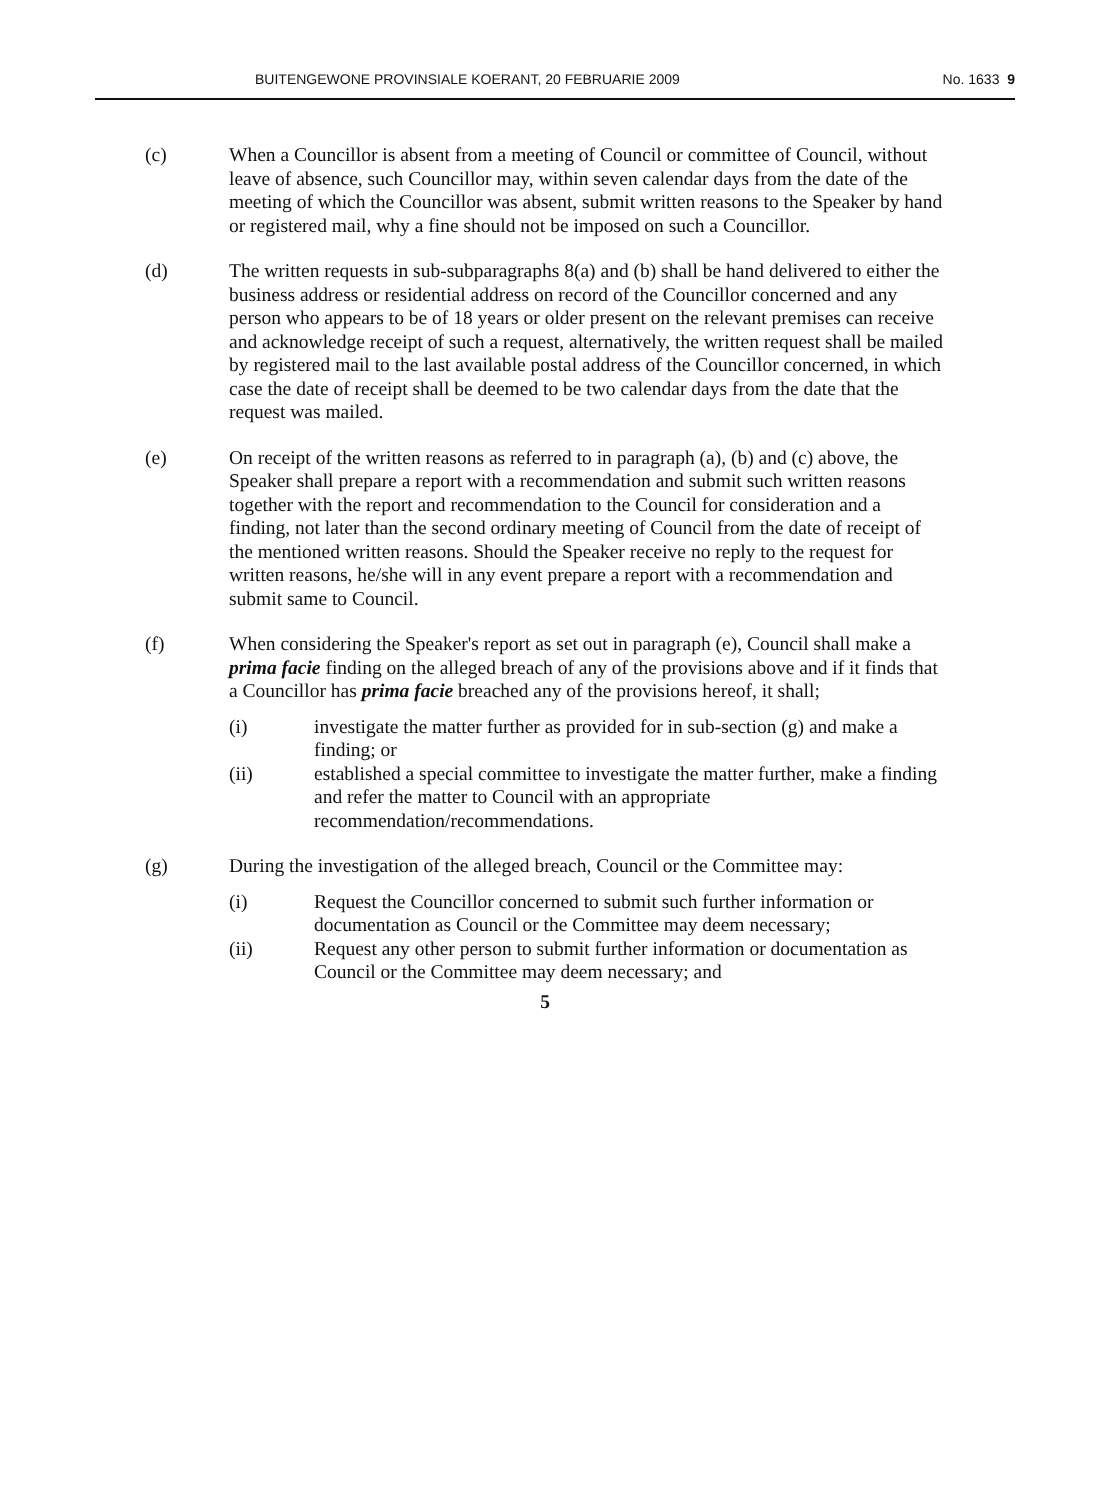BUITENGEWONE PROVINSIALE KOERANT, 20 FEBRUARIE 2009 No. 1633 9
(c) When a Councillor is absent from a meeting of Council or committee of Council, without leave of absence, such Councillor may, within seven calendar days from the date of the meeting of which the Councillor was absent, submit written reasons to the Speaker by hand or registered mail, why a fine should not be imposed on such a Councillor.
(d) The written requests in sub-subparagraphs 8(a) and (b) shall be hand delivered to either the business address or residential address on record of the Councillor concerned and any person who appears to be of 18 years or older present on the relevant premises can receive and acknowledge receipt of such a request, alternatively, the written request shall be mailed by registered mail to the last available postal address of the Councillor concerned, in which case the date of receipt shall be deemed to be two calendar days from the date that the request was mailed.
(e) On receipt of the written reasons as referred to in paragraph (a), (b) and (c) above, the Speaker shall prepare a report with a recommendation and submit such written reasons together with the report and recommendation to the Council for consideration and a finding, not later than the second ordinary meeting of Council from the date of receipt of the mentioned written reasons. Should the Speaker receive no reply to the request for written reasons, he/she will in any event prepare a report with a recommendation and submit same to Council.
(f) When considering the Speaker's report as set out in paragraph (e), Council shall make a prima facie finding on the alleged breach of any of the provisions above and if it finds that a Councillor has prima facie breached any of the provisions hereof, it shall;
(i) investigate the matter further as provided for in sub-section (g) and make a finding; or
(ii) established a special committee to investigate the matter further, make a finding and refer the matter to Council with an appropriate recommendation/recommendations.
(g) During the investigation of the alleged breach, Council or the Committee may:
(i) Request the Councillor concerned to submit such further information or documentation as Council or the Committee may deem necessary;
(ii) Request any other person to submit further information or documentation as Council or the Committee may deem necessary; and
5